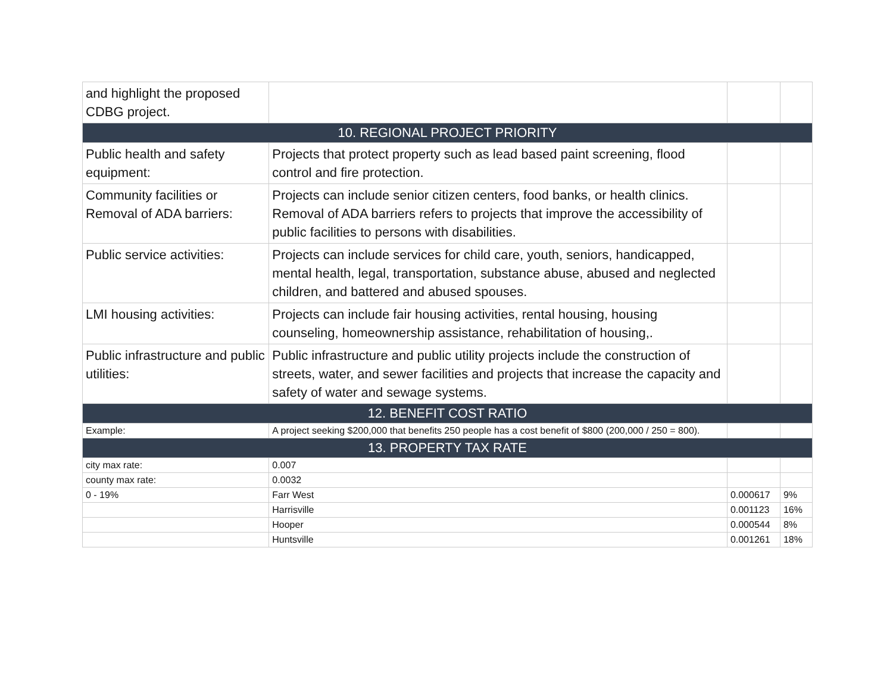| and highlight the proposed CDBG project. | | | |
| 10. REGIONAL PROJECT PRIORITY | | | |
| Public health and safety equipment: | Projects that protect property such as lead based paint screening, flood control and fire protection. | | |
| Community facilities or Removal of ADA barriers: | Projects can include senior citizen centers, food banks, or health clinics. Removal of ADA barriers refers to projects that improve the accessibility of public facilities to persons with disabilities. | | |
| Public service activities: | Projects can include services for child care, youth, seniors, handicapped, mental health, legal, transportation, substance abuse, abused and neglected children, and battered and abused spouses. | | |
| LMI housing activities: | Projects can include fair housing activities, rental housing, housing counseling, homeownership assistance, rehabilitation of housing,. | | |
| Public infrastructure and public utilities: | Public infrastructure and public utility projects include the construction of streets, water, and sewer facilities and projects that increase the capacity and safety of water and sewage systems. | | |
| 12. BENEFIT COST RATIO | | | |
| Example: | A project seeking $200,000 that benefits 250 people has a cost benefit of $800 (200,000 / 250 = 800). | | |
| 13. PROPERTY TAX RATE | | | |
| city max rate: | 0.007 | | |
| county max rate: | 0.0032 | | |
| 0 - 19% | Farr West | 0.000617 | 9% |
| | Harrisville | 0.001123 | 16% |
| | Hooper | 0.000544 | 8% |
| | Huntsville | 0.001261 | 18% |